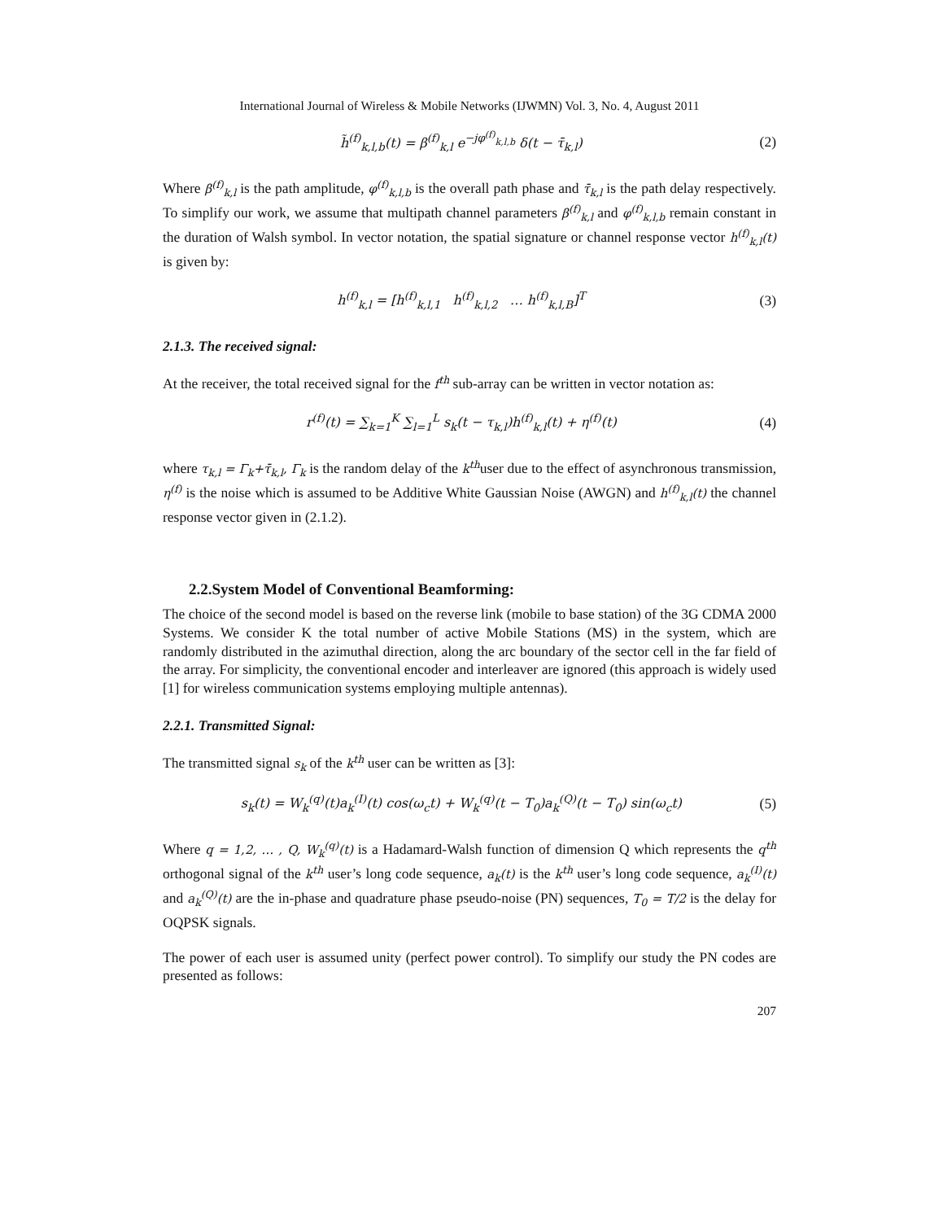International Journal of Wireless & Mobile Networks (IJWMN) Vol. 3, No. 4, August 2011
h̃<sup>(f)</sup><sub>k,l,b</sub>(t) = β<sup>(f)</sup><sub>k,l</sub> e<sup>−jφ<sup>(f)</sup><sub>k,l,b</sub></sup> δ(t − τ̄<sub>k,l</sub>) (2)
Where β<sup>(f)</sup><sub>k,l</sub> is the path amplitude, φ<sup>(f)</sup><sub>k,l,b</sub> is the overall path phase and τ̄<sub>k,l</sub> is the path delay respectively. To simplify our work, we assume that multipath channel parameters β<sup>(f)</sup><sub>k,l</sub> and φ<sup>(f)</sup><sub>k,l,b</sub> remain constant in the duration of Walsh symbol. In vector notation, the spatial signature or channel response vector h<sup>(f)</sup><sub>k,l</sub>(t) is given by:
h<sup>(f)</sup><sub>k,l</sub> = [h<sup>(f)</sup><sub>k,l,1</sub> h<sup>(f)</sup><sub>k,l,2</sub> … h<sup>(f)</sup><sub>k,l,B</sub>]<sup>T</sup> (3)
2.1.3. The received signal:
At the receiver, the total received signal for the f<sup>th</sup> sub-array can be written in vector notation as:
r<sup>(f)</sup>(t) = ∑<sub>k=1</sub><sup>K</sup> ∑<sub>l=1</sub><sup>L</sup> s<sub>k</sub>(t − τ<sub>k,l</sub>)h<sup>(f)</sup><sub>k,l</sub>(t) + η<sup>(f)</sup>(t) (4)
where τ<sub>k,l</sub> = Γ<sub>k</sub>+τ̄<sub>k,l</sub>, Γ<sub>k</sub> is the random delay of the k<sup>th</sup>user due to the effect of asynchronous transmission, η<sup>(f)</sup> is the noise which is assumed to be Additive White Gaussian Noise (AWGN) and h<sup>(f)</sup><sub>k,l</sub>(t) the channel response vector given in (2.1.2).
2.2.System Model of Conventional Beamforming:
The choice of the second model is based on the reverse link (mobile to base station) of the 3G CDMA 2000 Systems. We consider K the total number of active Mobile Stations (MS) in the system, which are randomly distributed in the azimuthal direction, along the arc boundary of the sector cell in the far field of the array. For simplicity, the conventional encoder and interleaver are ignored (this approach is widely used [1] for wireless communication systems employing multiple antennas).
2.2.1. Transmitted Signal:
The transmitted signal s<sub>k</sub> of the k<sup>th</sup> user can be written as [3]:
s<sub>k</sub>(t) = W<sub>k</sub><sup>(q)</sup>(t)a<sub>k</sub><sup>(I)</sup>(t) cos(ω<sub>c</sub>t) + W<sub>k</sub><sup>(q)</sup>(t − T<sub>0</sub>)a<sub>k</sub><sup>(Q)</sup>(t − T<sub>0</sub>) sin(ω<sub>c</sub>t) (5)
Where q = 1,2, … , Q, W<sub>k</sub><sup>(q)</sup>(t) is a Hadamard-Walsh function of dimension Q which represents the q<sup>th</sup> orthogonal signal of the k<sup>th</sup> user’s long code sequence, a<sub>k</sub>(t) is the k<sup>th</sup> user’s long code sequence, a<sub>k</sub><sup>(I)</sup>(t) and a<sub>k</sub><sup>(Q)</sup>(t) are the in-phase and quadrature phase pseudo-noise (PN) sequences, T<sub>0</sub> = T/2 is the delay for OQPSK signals.
The power of each user is assumed unity (perfect power control). To simplify our study the PN codes are presented as follows:
207